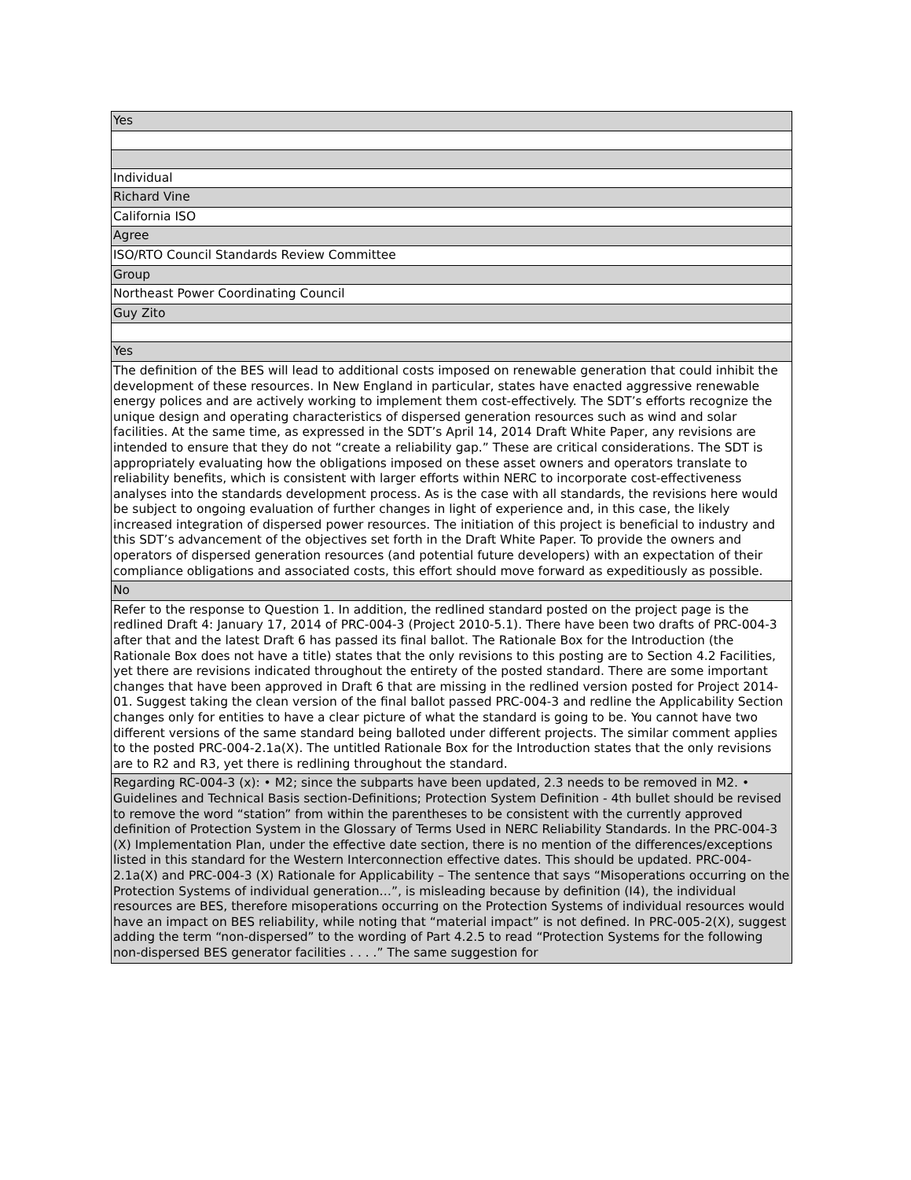| Yes |
| Individual |
| Richard Vine |
| California ISO |
| Agree |
| ISO/RTO Council Standards Review Committee |
| Group |
| Northeast Power Coordinating Council |
| Guy Zito |
| Yes |
| The definition of the BES will lead to additional costs imposed on renewable generation that could inhibit the development of these resources. In New England in particular, states have enacted aggressive renewable energy polices and are actively working to implement them cost-effectively. The SDT’s efforts recognize the unique design and operating characteristics of dispersed generation resources such as wind and solar facilities. At the same time, as expressed in the SDT’s April 14, 2014 Draft White Paper, any revisions are intended to ensure that they do not “create a reliability gap.” These are critical considerations. The SDT is appropriately evaluating how the obligations imposed on these asset owners and operators translate to reliability benefits, which is consistent with larger efforts within NERC to incorporate cost-effectiveness analyses into the standards development process. As is the case with all standards, the revisions here would be subject to ongoing evaluation of further changes in light of experience and, in this case, the likely increased integration of dispersed power resources. The initiation of this project is beneficial to industry and this SDT’s advancement of the objectives set forth in the Draft White Paper. To provide the owners and operators of dispersed generation resources (and potential future developers) with an expectation of their compliance obligations and associated costs, this effort should move forward as expeditiously as possible. |
| No |
| Refer to the response to Question 1. In addition, the redlined standard posted on the project page is the redlined Draft 4: January 17, 2014 of PRC-004-3 (Project 2010-5.1). There have been two drafts of PRC-004-3 after that and the latest Draft 6 has passed its final ballot. The Rationale Box for the Introduction (the Rationale Box does not have a title) states that the only revisions to this posting are to Section 4.2 Facilities, yet there are revisions indicated throughout the entirety of the posted standard. There are some important changes that have been approved in Draft 6 that are missing in the redlined version posted for Project 2014-01. Suggest taking the clean version of the final ballot passed PRC-004-3 and redline the Applicability Section changes only for entities to have a clear picture of what the standard is going to be. You cannot have two different versions of the same standard being balloted under different projects. The similar comment applies to the posted PRC-004-2.1a(X). The untitled Rationale Box for the Introduction states that the only revisions are to R2 and R3, yet there is redlining throughout the standard. |
| Regarding RC-004-3 (x): • M2; since the subparts have been updated, 2.3 needs to be removed in M2. • Guidelines and Technical Basis section-Definitions; Protection System Definition - 4th bullet should be revised to remove the word “station” from within the parentheses to be consistent with the currently approved definition of Protection System in the Glossary of Terms Used in NERC Reliability Standards. In the PRC-004-3 (X) Implementation Plan, under the effective date section, there is no mention of the differences/exceptions listed in this standard for the Western Interconnection effective dates. This should be updated. PRC-004-2.1a(X) and PRC-004-3 (X) Rationale for Applicability – The sentence that says “Misoperations occurring on the Protection Systems of individual generation…”, is misleading because by definition (I4), the individual resources are BES, therefore misoperations occurring on the Protection Systems of individual resources would have an impact on BES reliability, while noting that “material impact” is not defined. In PRC-005-2(X), suggest adding the term “non-dispersed” to the wording of Part 4.2.5 to read “Protection Systems for the following non-dispersed BES generator facilities . . . .” The same suggestion for |